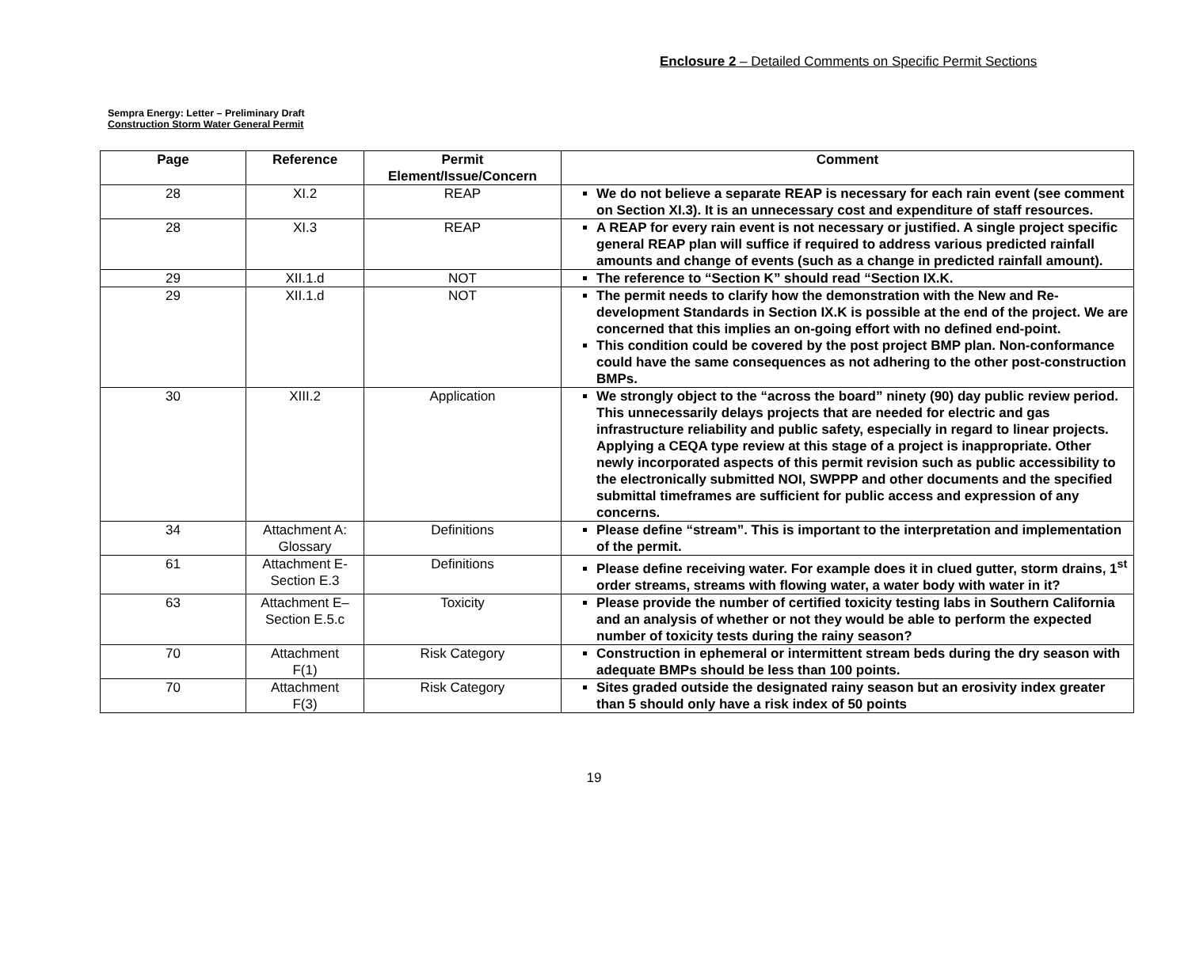Enclosure 2 – Detailed Comments on Specific Permit Sections
Sempra Energy: Letter – Preliminary Draft
Construction Storm Water General Permit
| Page | Reference | Permit Element/Issue/Concern | Comment |
| --- | --- | --- | --- |
| 28 | XI.2 | REAP | We do not believe a separate REAP is necessary for each rain event (see comment on Section XI.3). It is an unnecessary cost and expenditure of staff resources. |
| 28 | XI.3 | REAP | A REAP for every rain event is not necessary or justified. A single project specific general REAP plan will suffice if required to address various predicted rainfall amounts and change of events (such as a change in predicted rainfall amount). |
| 29 | XII.1.d | NOT | The reference to “Section K” should read “Section IX.K. |
| 29 | XII.1.d | NOT | The permit needs to clarify how the demonstration with the New and Re-development Standards in Section IX.K is possible at the end of the project. We are concerned that this implies an on-going effort with no defined end-point. This condition could be covered by the post project BMP plan. Non-conformance could have the same consequences as not adhering to the other post-construction BMPs. |
| 30 | XIII.2 | Application | We strongly object to the “across the board” ninety (90) day public review period. This unnecessarily delays projects that are needed for electric and gas infrastructure reliability and public safety, especially in regard to linear projects. Applying a CEQA type review at this stage of a project is inappropriate. Other newly incorporated aspects of this permit revision such as public accessibility to the electronically submitted NOI, SWPPP and other documents and the specified submittal timeframes are sufficient for public access and expression of any concerns. |
| 34 | Attachment A: Glossary | Definitions | Please define “stream”. This is important to the interpretation and implementation of the permit. |
| 61 | Attachment E- Section E.3 | Definitions | Please define receiving water. For example does it in clued gutter, storm drains, 1<sup>st</sup> order streams, streams with flowing water, a water body with water in it? |
| 63 | Attachment E– Section E.5.c | Toxicity | Please provide the number of certified toxicity testing labs in Southern California and an analysis of whether or not they would be able to perform the expected number of toxicity tests during the rainy season? |
| 70 | Attachment F(1) | Risk Category | Construction in ephemeral or intermittent stream beds during the dry season with adequate BMPs should be less than 100 points. |
| 70 | Attachment F(3) | Risk Category | Sites graded outside the designated rainy season but an erosivity index greater than 5 should only have a risk index of 50 points |
19